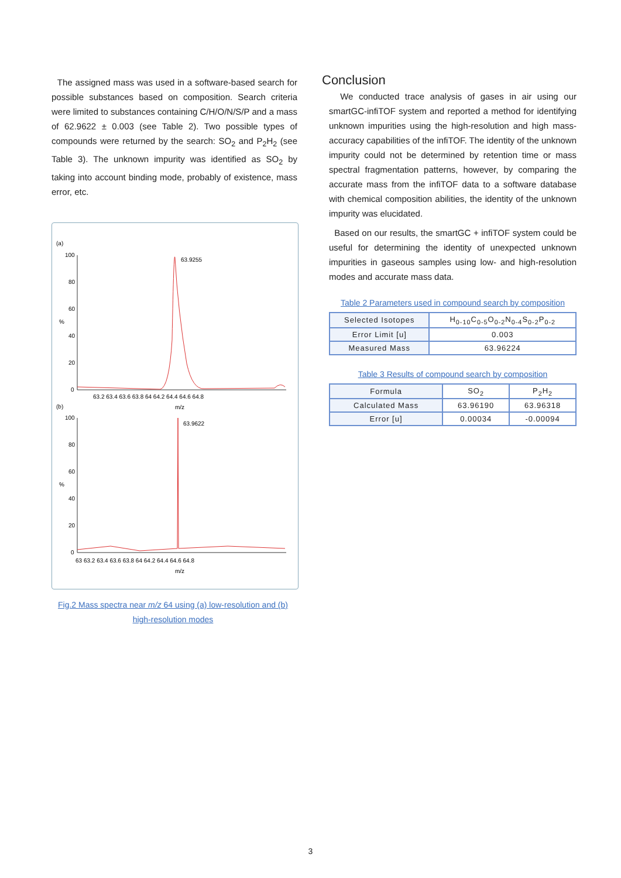The assigned mass was used in a software-based search for possible substances based on composition. Search criteria were limited to substances containing C/H/O/N/S/P and a mass of 62.9622 ± 0.003 (see Table 2). Two possible types of compounds were returned by the search: SO<sub>2</sub> and P<sub>2</sub>H<sub>2</sub> (see Table 3). The unknown impurity was identified as SO<sub>2</sub> by taking into account binding mode, probably of existence, mass error, etc.
(a)
100
80
60
%
40
20
0
63.9255
63.2 63.4 63.6 63.8 64 64.2 64.4 64.6 64.8
m/z
(b)
100
80
60
%
40
20
0
63.9622
63 63.2 63.4 63.6 63.8 64 64.2 64.4 64.6 64.8
m/z
Fig.2 Mass spectra near m/z 64 using (a) low-resolution and (b) high-resolution modes
Conclusion
We conducted trace analysis of gases in air using our smartGC-infiTOF system and reported a method for identifying unknown impurities using the high-resolution and high mass-accuracy capabilities of the infiTOF. The identity of the unknown impurity could not be determined by retention time or mass spectral fragmentation patterns, however, by comparing the accurate mass from the infiTOF data to a software database with chemical composition abilities, the identity of the unknown impurity was elucidated.
Based on our results, the smartGC + infiTOF system could be useful for determining the identity of unexpected unknown impurities in gaseous samples using low- and high-resolution modes and accurate mass data.
Table 2 Parameters used in compound search by composition
| Selected Isotopes | H<sub>0-10</sub>C<sub>0-5</sub>O<sub>0-2</sub>N<sub>0-4</sub>S<sub>0-2</sub>P<sub>0-2</sub> |
| Error Limit [u] | 0.003 |
| Measured Mass | 63.96224 |
Table 3 Results of compound search by composition
| Formula | SO<sub>2</sub> | P<sub>2</sub>H<sub>2</sub> |
| Calculated Mass | 63.96190 | 63.96318 |
| Error [u] | 0.00034 | -0.00094 |
3